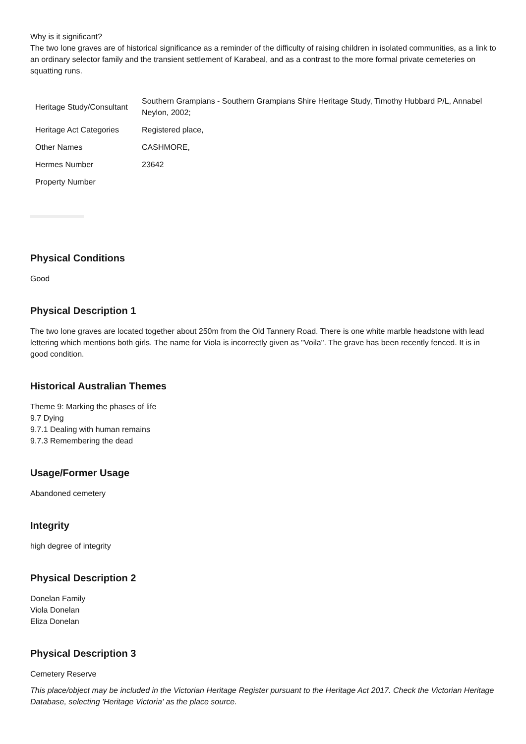Why is it significant?
The two lone graves are of historical significance as a reminder of the difficulty of raising children in isolated communities, as a link to an ordinary selector family and the transient settlement of Karabeal, and as a contrast to the more formal private cemeteries on squatting runs.
| Heritage Study/Consultant | Southern Grampians - Southern Grampians Shire Heritage Study, Timothy Hubbard P/L, Annabel Neylon, 2002; |
| Heritage Act Categories | Registered place, |
| Other Names | CASHMORE, |
| Hermes Number | 23642 |
| Property Number | |
Physical Conditions
Good
Physical Description 1
The two lone graves are located together about 250m from the Old Tannery Road. There is one white marble headstone with lead lettering which mentions both girls. The name for Viola is incorrectly given as "Voila". The grave has been recently fenced. It is in good condition.
Historical Australian Themes
Theme 9: Marking the phases of life
9.7 Dying
9.7.1 Dealing with human remains
9.7.3 Remembering the dead
Usage/Former Usage
Abandoned cemetery
Integrity
high degree of integrity
Physical Description 2
Donelan Family
Viola Donelan
Eliza Donelan
Physical Description 3
Cemetery Reserve
This place/object may be included in the Victorian Heritage Register pursuant to the Heritage Act 2017. Check the Victorian Heritage Database, selecting 'Heritage Victoria' as the place source.